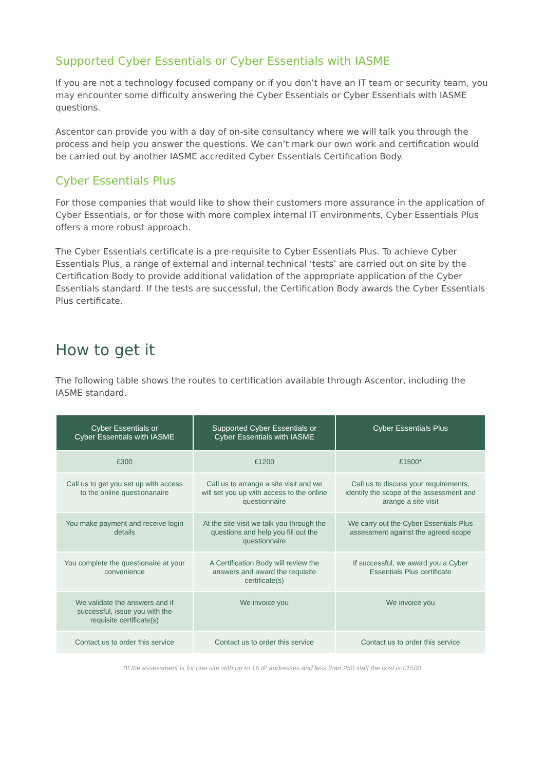Supported Cyber Essentials or Cyber Essentials with IASME
If you are not a technology focused company or if you don’t have an IT team or security team, you may encounter some difficulty answering the Cyber Essentials or Cyber Essentials with IASME questions.
Ascentor can provide you with a day of on-site consultancy where we will talk you through the process and help you answer the questions. We can’t mark our own work and certification would be carried out by another IASME accredited Cyber Essentials Certification Body.
Cyber Essentials Plus
For those companies that would like to show their customers more assurance in the application of Cyber Essentials, or for those with more complex internal IT environments, Cyber Essentials Plus offers a more robust approach.
The Cyber Essentials certificate is a pre-requisite to Cyber Essentials Plus. To achieve Cyber Essentials Plus, a range of external and internal technical ‘tests’ are carried out on site by the Certification Body to provide additional validation of the appropriate application of the Cyber Essentials standard. If the tests are successful, the Certification Body awards the Cyber Essentials Plus certificate.
How to get it
The following table shows the routes to certification available through Ascentor, including the IASME standard.
| Cyber Essentials or Cyber Essentials with IASME | Supported Cyber Essentials or Cyber Essentials with IASME | Cyber Essentials Plus |
| --- | --- | --- |
| £300 | £1200 | £1500* |
| Call us to get you set up with access to the online questionanaire | Call us to arrange a site visit and we will set you up with access to the online questionnaire | Call us to discuss your requirements, identify the scope of the assessment and arange a site visit |
| You make payment and receive login details | At the site visit we talk you through the questions and help you fill out the questionnaire | We carry out the Cyber Essentials Plus assessment against the agreed scope |
| You complete the questionaire at your convenience | A Certification Body will review the answers and award the requisite certificate(s) | If successful, we award you a Cyber Essentials Plus certificate |
| We validate the answers and if successful, issue you with the requisite certificate(s) | We invoice you | We invoice you |
| Contact us to order this service | Contact us to order this service | Contact us to order this service |
*If the assessment is for one site with up to 16 IP addresses and less than 250 staff the cost is £1500